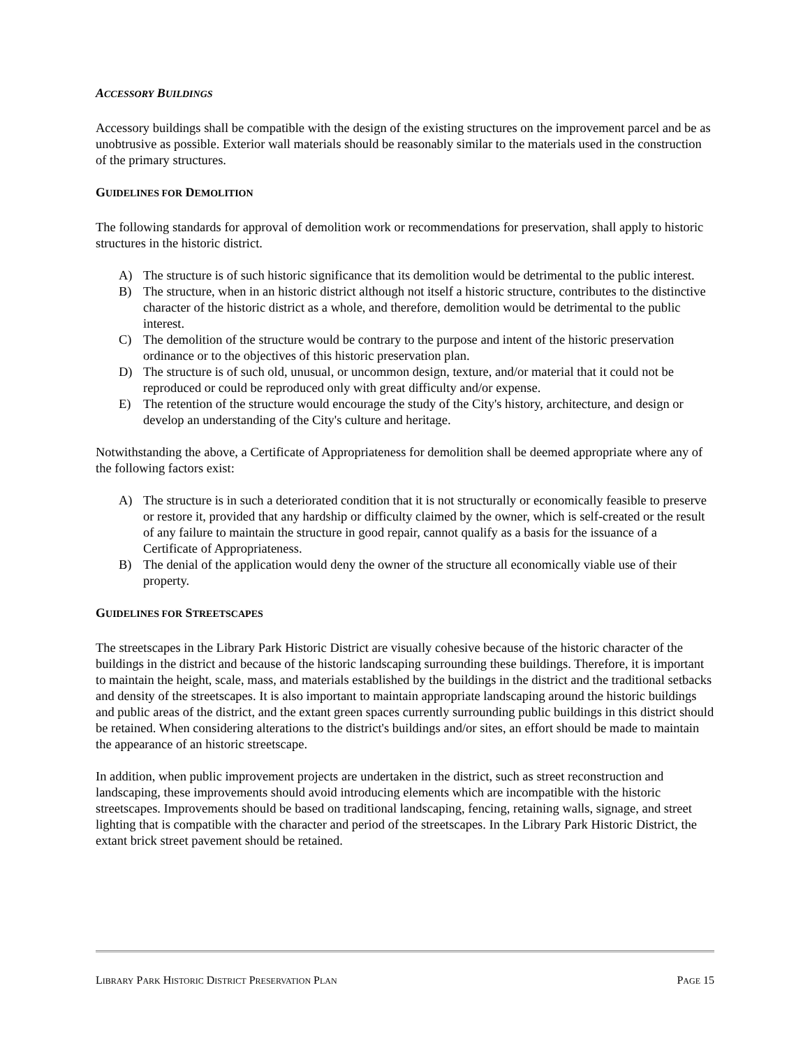ACCESSORY BUILDINGS
Accessory buildings shall be compatible with the design of the existing structures on the improvement parcel and be as unobtrusive as possible. Exterior wall materials should be reasonably similar to the materials used in the construction of the primary structures.
GUIDELINES FOR DEMOLITION
The following standards for approval of demolition work or recommendations for preservation, shall apply to historic structures in the historic district.
A) The structure is of such historic significance that its demolition would be detrimental to the public interest.
B) The structure, when in an historic district although not itself a historic structure, contributes to the distinctive character of the historic district as a whole, and therefore, demolition would be detrimental to the public interest.
C) The demolition of the structure would be contrary to the purpose and intent of the historic preservation ordinance or to the objectives of this historic preservation plan.
D) The structure is of such old, unusual, or uncommon design, texture, and/or material that it could not be reproduced or could be reproduced only with great difficulty and/or expense.
E) The retention of the structure would encourage the study of the City's history, architecture, and design or develop an understanding of the City's culture and heritage.
Notwithstanding the above, a Certificate of Appropriateness for demolition shall be deemed appropriate where any of the following factors exist:
A) The structure is in such a deteriorated condition that it is not structurally or economically feasible to preserve or restore it, provided that any hardship or difficulty claimed by the owner, which is self-created or the result of any failure to maintain the structure in good repair, cannot qualify as a basis for the issuance of a Certificate of Appropriateness.
B) The denial of the application would deny the owner of the structure all economically viable use of their property.
GUIDELINES FOR STREETSCAPES
The streetscapes in the Library Park Historic District are visually cohesive because of the historic character of the buildings in the district and because of the historic landscaping surrounding these buildings. Therefore, it is important to maintain the height, scale, mass, and materials established by the buildings in the district and the traditional setbacks and density of the streetscapes. It is also important to maintain appropriate landscaping around the historic buildings and public areas of the district, and the extant green spaces currently surrounding public buildings in this district should be retained. When considering alterations to the district's buildings and/or sites, an effort should be made to maintain the appearance of an historic streetscape.
In addition, when public improvement projects are undertaken in the district, such as street reconstruction and landscaping, these improvements should avoid introducing elements which are incompatible with the historic streetscapes. Improvements should be based on traditional landscaping, fencing, retaining walls, signage, and street lighting that is compatible with the character and period of the streetscapes. In the Library Park Historic District, the extant brick street pavement should be retained.
LIBRARY PARK HISTORIC DISTRICT PRESERVATION PLAN PAGE 15